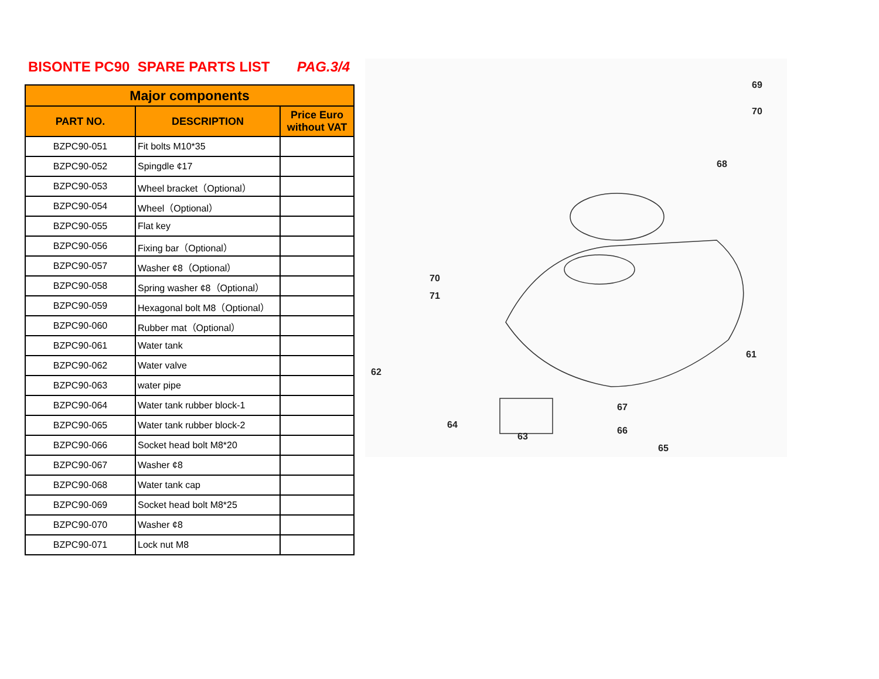BISONTE PC90 SPARE PARTS LIST PAG.3/4
| Major components | | |
| --- | --- | --- |
| PART NO. | DESCRIPTION | Price Euro without VAT |
| BZPC90-051 | Fit bolts M10*35 | |
| BZPC90-052 | Spingdle ¢17 | |
| BZPC90-053 | Wheel bracket（Optional） | |
| BZPC90-054 | Wheel（Optional） | |
| BZPC90-055 | Flat key | |
| BZPC90-056 | Fixing bar（Optional） | |
| BZPC90-057 | Washer ¢8（Optional） | |
| BZPC90-058 | Spring washer ¢8（Optional） | |
| BZPC90-059 | Hexagonal bolt M8（Optional） | |
| BZPC90-060 | Rubber mat（Optional） | |
| BZPC90-061 | Water tank | |
| BZPC90-062 | Water valve | |
| BZPC90-063 | water pipe | |
| BZPC90-064 | Water tank rubber block-1 | |
| BZPC90-065 | Water tank rubber block-2 | |
| BZPC90-066 | Socket head bolt M8*20 | |
| BZPC90-067 | Washer ¢8 | |
| BZPC90-068 | Water tank cap | |
| BZPC90-069 | Socket head bolt M8*25 | |
| BZPC90-070 | Washer ¢8 | |
| BZPC90-071 | Lock nut M8 | |
69
70
68
70
71
61
62
67
66
64
63
65